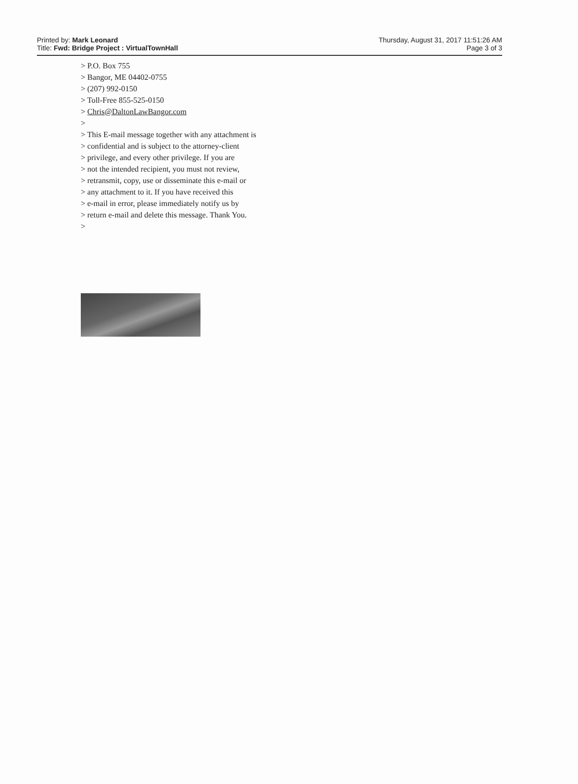Printed by: Mark Leonard
Title: Fwd: Bridge Project : VirtualTownHall
Thursday, August 31, 2017 11:51:26 AM
Page 3 of 3
> P.O. Box 755
> Bangor, ME 04402-0755
> (207) 992-0150
> Toll-Free 855-525-0150
> Chris@DaltonLawBangor.com
>
> This E-mail message together with any attachment is
> confidential and is subject to the attorney-client
> privilege, and every other privilege. If you are
> not the intended recipient, you must not review,
> retransmit, copy, use or disseminate this e-mail or
> any attachment to it. If you have received this
> e-mail in error, please immediately notify us by
> return e-mail and delete this message. Thank You.
>